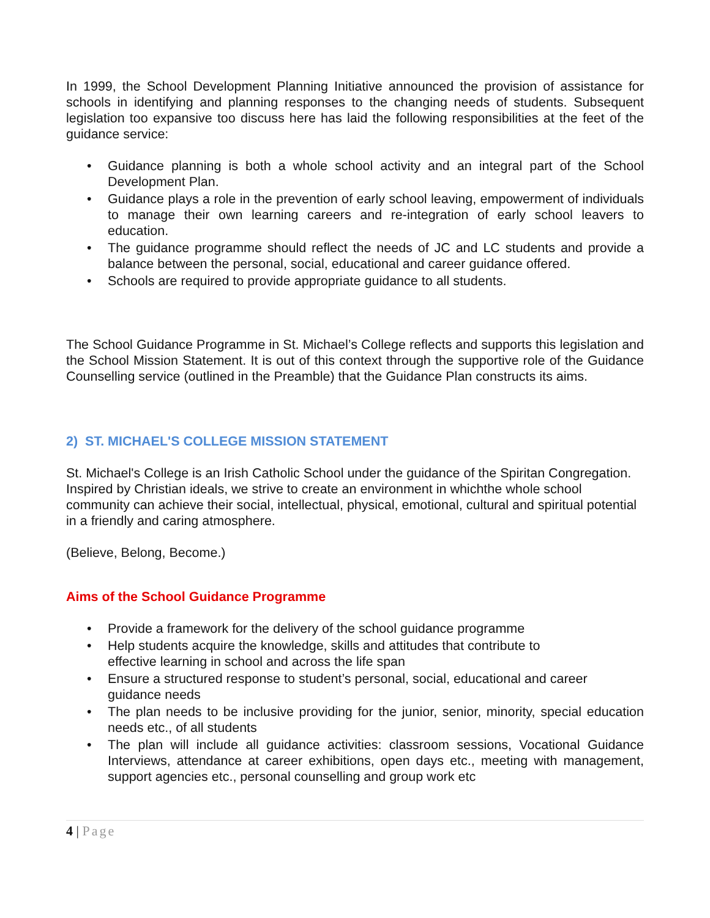In 1999, the School Development Planning Initiative announced the provision of assistance for schools in identifying and planning responses to the changing needs of students. Subsequent legislation too expansive too discuss here has laid the following responsibilities at the feet of the guidance service:
• Guidance planning is both a whole school activity and an integral part of the School Development Plan.
• Guidance plays a role in the prevention of early school leaving, empowerment of individuals to manage their own learning careers and re-integration of early school leavers to education.
• The guidance programme should reflect the needs of JC and LC students and provide a balance between the personal, social, educational and career guidance offered.
• Schools are required to provide appropriate guidance to all students.
The School Guidance Programme in St. Michael’s College reflects and supports this legislation and the School Mission Statement. It is out of this context through the supportive role of the Guidance Counselling service (outlined in the Preamble) that the Guidance Plan constructs its aims.
2) ST. MICHAEL'S COLLEGE MISSION STATEMENT
St. Michael's College is an Irish Catholic School under the guidance of the Spiritan Congregation. Inspired by Christian ideals, we strive to create an environment in whichthe whole school community can achieve their social, intellectual, physical, emotional, cultural and spiritual potential in a friendly and caring atmosphere.
(Believe, Belong, Become.)
Aims of the School Guidance Programme
• Provide a framework for the delivery of the school guidance programme
• Help students acquire the knowledge, skills and attitudes that contribute to
effective learning in school and across the life span
• Ensure a structured response to student’s personal, social, educational and career guidance needs
• The plan needs to be inclusive providing for the junior, senior, minority, special education needs etc., of all students
• The plan will include all guidance activities: classroom sessions, Vocational Guidance Interviews, attendance at career exhibitions, open days etc., meeting with management, support agencies etc., personal counselling and group work etc
4 | Page